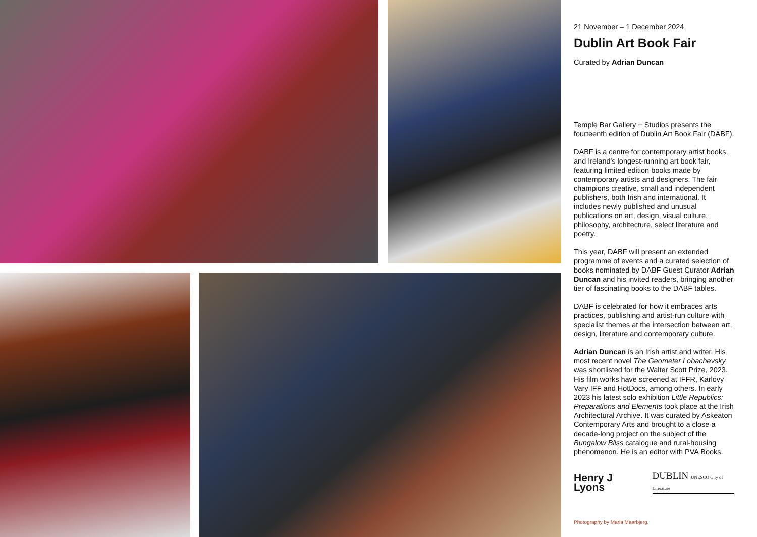21 November – 1 December 2024
Dublin Art Book Fair
Curated by Adrian Duncan
Temple Bar Gallery + Studios presents the fourteenth edition of Dublin Art Book Fair (DABF).
DABF is a centre for contemporary artist books, and Ireland's longest-running art book fair, featuring limited edition books made by contemporary artists and designers. The fair champions creative, small and independent publishers, both Irish and international. It includes newly published and unusual publications on art, design, visual culture, philosophy, architecture, select literature and poetry.
This year, DABF will present an extended programme of events and a curated selection of books nominated by DABF Guest Curator Adrian Duncan and his invited readers, bringing another tier of fascinating books to the DABF tables.
DABF is celebrated for how it embraces arts practices, publishing and artist-run culture with specialist themes at the intersection between art, design, literature and contemporary culture.
Adrian Duncan is an Irish artist and writer. His most recent novel The Geometer Lobachevsky was shortlisted for the Walter Scott Prize, 2023. His film works have screened at IFFR, Karlovy Vary IFF and HotDocs, among others. In early 2023 his latest solo exhibition Little Republics: Preparations and Elements took place at the Irish Architectural Archive. It was curated by Askeaton Contemporary Arts and brought to a close a decade-long project on the subject of the Bungalow Bliss catalogue and rural-housing phenomenon. He is an editor with PVA Books.
Henry J Lyons DUBLIN UNESCO City of Literature
Photography by Maria Maarbjerg.